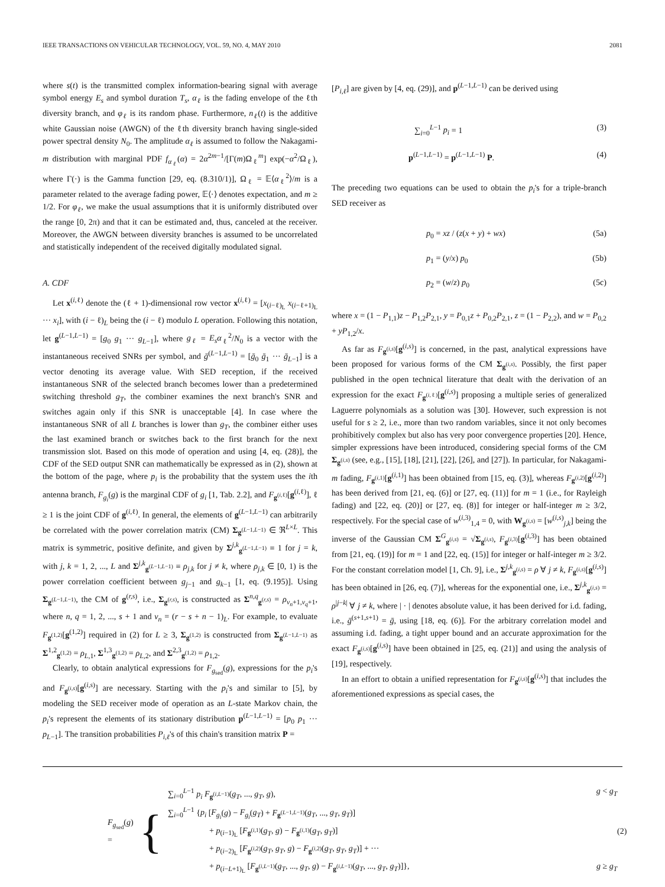IEEE TRANSACTIONS ON VEHICULAR TECHNOLOGY, VOL. 59, NO. 4, MAY 2010 2081
where s(t) is the transmitted complex information-bearing signal with average symbol energy E<sub>s</sub> and symbol duration T<sub>s</sub>, α<sub>ℓ</sub> is the fading envelope of the ℓth diversity branch, and φ<sub>ℓ</sub> is its random phase. Furthermore, n<sub>ℓ</sub>(t) is the additive white Gaussian noise (AWGN) of the ℓth diversity branch having single-sided power spectral density N<sub>0</sub>. The amplitude α<sub>ℓ</sub> is assumed to follow the Nakagami-m distribution with marginal PDF f<sub>α<sub>ℓ</sub></sub>(α) = 2α<sup>2m−1</sup>/[Γ(m)Ω<sub>ℓ</sub><sup>m</sup>] exp(−α<sup>2</sup>/Ω<sub>ℓ</sub>), where Γ(·) is the Gamma function [29, eq. (8.310/1)], Ω<sub>ℓ</sub> = 𝔼⟨α<sub>ℓ</sub><sup>2</sup>⟩/m is a parameter related to the average fading power, 𝔼⟨·⟩ denotes expectation, and m ≥ 1/2. For φ<sub>ℓ</sub>, we make the usual assumptions that it is uniformly distributed over the range [0, 2π) and that it can be estimated and, thus, canceled at the receiver. Moreover, the AWGN between diversity branches is assumed to be uncorrelated and statistically independent of the received digitally modulated signal.
A. CDF
Let x<sup>(i,ℓ)</sup> denote the (ℓ + 1)-dimensional row vector x<sup>(i,ℓ)</sup> = [x<sub>(i−ℓ)<sub>L</sub></sub> x<sub>(i−ℓ+1)<sub>L</sub></sub> ··· x<sub>i</sub>], with (i − ℓ)<sub>L</sub> being the (i − ℓ) modulo L operation. Following this notation, let g<sup>(L−1,L−1)</sup> = [g<sub>0</sub> g<sub>1</sub> ··· g<sub>L−1</sub>], where g<sub>ℓ</sub> = E<sub>s</sub>α<sub>ℓ</sub><sup>2</sup>/N<sub>0</sub> is a vector with the instantaneous received SNRs per symbol, and ḡ<sup>(L−1,L−1)</sup> = [ḡ<sub>0</sub> ḡ<sub>1</sub> ··· ḡ<sub>L−1</sub>] is a vector denoting its average value. With SED reception, if the received instantaneous SNR of the selected branch becomes lower than a predetermined switching threshold g<sub>T</sub>, the combiner examines the next branch's SNR and switches again only if this SNR is unacceptable [4]. In case where the instantaneous SNR of all L branches is lower than g<sub>T</sub>, the combiner either uses the last examined branch or switches back to the first branch for the next transmission slot. Based on this mode of operation and using [4, eq. (28)], the CDF of the SED output SNR can mathematically be expressed as in (2), shown at the bottom of the page, where p<sub>i</sub> is the probability that the system uses the ith antenna branch, F<sub>g<sub>i</sub></sub>(g) is the marginal CDF of g<sub>i</sub> [1, Tab. 2.2], and F<sub>g<sup>(i,ℓ)</sup></sub>[g<sup>(i,ℓ)</sup>], ℓ ≥ 1 is the joint CDF of g<sup>(i,ℓ)</sup>. In general, the elements of g<sup>(L−1,L−1)</sup> can arbitrarily be correlated with the power correlation matrix (CM) Σ<sub>g<sup>(L−1,L−1)</sup></sub> ∈ ℜ<sup>L×L</sup>. This matrix is symmetric, positive definite, and given by Σ<sup>j,k</sup><sub>g<sup>(L−1,L−1)</sup></sub> ≡ 1 for j = k, with j, k = 1, 2, ..., L and Σ<sup>j,k</sup><sub>g<sup>(L−1,L−1)</sup></sub> ≡ ρ<sub>j,k</sub> for j ≠ k, where ρ<sub>j,k</sub> ∈ [0, 1) is the power correlation coefficient between g<sub>j−1</sub> and g<sub>k−1</sub> [1, eq. (9.195)]. Using Σ<sub>g<sup>(L−1,L−1)</sup></sub>, the CM of g<sup>(r,s)</sup>, i.e., Σ<sub>g<sup>(r,s)</sup></sub>, is constructed as Σ<sup>n,q</sup><sub>g<sup>(r,s)</sup></sub> = ρ<sub>v<sub>n</sub>+1,v<sub>q</sub>+1</sub>, where n, q = 1, 2, ..., s + 1 and v<sub>n</sub> = (r − s + n − 1)<sub>L</sub>. For example, to evaluate F<sub>g<sup>(1,2)</sup></sub>[g<sup>(1,2)</sup>] required in (2) for L ≥ 3, Σ<sub>g<sup>(1,2)</sup></sub> is constructed from Σ<sub>g<sup>(L−1,L−1)</sup></sub> as Σ<sup>1,2</sup><sub>g<sup>(1,2)</sup></sub> = ρ<sub>L,1</sub>, Σ<sup>1,3</sup><sub>g<sup>(1,2)</sup></sub> = ρ<sub>L,2</sub>, and Σ<sup>2,3</sup><sub>g<sup>(1,2)</sup></sub> = ρ<sub>1,2</sub>.
Clearly, to obtain analytical expressions for F<sub>g<sub>sed</sub></sub>(g), expressions for the p<sub>i</sub>'s and F<sub>g<sup>(i,s)</sup></sub>[g<sup>(i,s)</sup>] are necessary. Starting with the p<sub>i</sub>'s and similar to [5], by modeling the SED receiver mode of operation as an L-state Markov chain, the p<sub>i</sub>'s represent the elements of its stationary distribution p<sup>(L−1,L−1)</sup> = [p<sub>0</sub> p<sub>1</sub> ··· p<sub>L−1</sub>]. The transition probabilities P<sub>i,ℓ</sub>'s of this chain's transition matrix P =
[P<sub>i,ℓ</sub>] are given by [4, eq. (29)], and p<sup>(L−1,L−1)</sup> can be derived using
∑<sub>i=0</sub><sup>L−1</sup> p<sub>i</sub> = 1 (3)
p<sup>(L−1,L−1)</sup> = p<sup>(L−1,L−1)</sup> P. (4)
The preceding two equations can be used to obtain the p<sub>i</sub>'s for a triple-branch SED receiver as
p<sub>0</sub> = xz / (z(x + y) + wx) (5a)
p<sub>1</sub> = (y/x) p<sub>0</sub> (5b)
p<sub>2</sub> = (w/z) p<sub>0</sub> (5c)
where x = (1 − P<sub>1,1</sub>)z − P<sub>1,2</sub>P<sub>2,1</sub>, y = P<sub>0,1</sub>z + P<sub>0,2</sub>P<sub>2,1</sub>, z = (1 − P<sub>2,2</sub>), and w = P<sub>0,2</sub> + yP<sub>1,2</sub>/x.
As far as F<sub>g<sup>(i,s)</sup></sub>[g<sup>(i,s)</sup>] is concerned, in the past, analytical expressions have been proposed for various forms of the CM Σ<sub>g<sup>(i,s)</sup></sub>. Possibly, the first paper published in the open technical literature that dealt with the derivation of an expression for the exact F<sub>g<sup>(i,ℓ)</sup></sub>[g<sup>(i,s)</sup>] proposing a multiple series of generalized Laguerre polynomials as a solution was [30]. However, such expression is not useful for s ≥ 2, i.e., more than two random variables, since it not only becomes prohibitively complex but also has very poor convergence properties [20]. Hence, simpler expressions have been introduced, considering special forms of the CM Σ<sub>g<sup>(i,s)</sup></sub> (see, e.g., [15], [18], [21], [22], [26], and [27]). In particular, for Nakagami-m fading, F<sub>g<sup>(i,1)</sup></sub>[g<sup>(i,1)</sup>] has been obtained from [15, eq. (3)], whereas F<sub>g<sup>(i,2)</sup></sub>[g<sup>(i,2)</sup>] has been derived from [21, eq. (6)] or [27, eq. (11)] for m = 1 (i.e., for Rayleigh fading) and [22, eq. (20)] or [27, eq. (8)] for integer or half-integer m ≥ 3/2, respectively. For the special case of w<sup>(i,3)</sup><sub>1,4</sub> = 0, with W<sub>g<sup>(i,s)</sup></sub> = [w<sup>(i,s)</sup><sub>j,k</sub>] being the inverse of the Gaussian CM Σ<sup>G</sup><sub>g<sup>(i,s)</sup></sub> = √Σ<sub>g<sup>(i,s)</sup></sub>, F<sub>g<sup>(i,3)</sup></sub>[g<sup>(i,3)</sup>] has been obtained from [21, eq. (19)] for m = 1 and [22, eq. (15)] for integer or half-integer m ≥ 3/2. For the constant correlation model [1, Ch. 9], i.e., Σ<sup>j,k</sup><sub>g<sup>(i,s)</sup></sub> = ρ ∀ j ≠ k, F<sub>g<sup>(i,s)</sup></sub>[g<sup>(i,s)</sup>] has been obtained in [26, eq. (7)], whereas for the exponential one, i.e., Σ<sup>j,k</sup><sub>g<sup>(i,s)</sup></sub> = ρ<sup>|j−k|</sup> ∀ j ≠ k, where | · | denotes absolute value, it has been derived for i.d. fading, i.e., ḡ<sup>(s+1,s+1)</sup> = ḡ, using [18, eq. (6)]. For the arbitrary correlation model and assuming i.d. fading, a tight upper bound and an accurate approximation for the exact F<sub>g<sup>(i,s)</sup></sub>[g<sup>(i,s)</sup>] have been obtained in [25, eq. (21)] and using the analysis of [19], respectively.
In an effort to obtain a unified representation for F<sub>g<sup>(i,s)</sup></sub>[g<sup>(i,s)</sup>] that includes the aforementioned expressions as special cases, the
F<sub>g<sub>sed</sub></sub>(g) = {
∑<sub>i=0</sub><sup>L−1</sup> p<sub>i</sub> F<sub>g<sup>(i,L−1)</sup></sub>(g<sub>T</sub>, ..., g<sub>T</sub>, g), g < g<sub>T</sub>
∑<sub>i=0</sub><sup>L−1</sup> {p<sub>i</sub> [F<sub>g<sub>i</sub></sub>(g) − F<sub>g<sub>i</sub></sub>(g<sub>T</sub>) + F<sub>g<sup>(L−1,L−1)</sup></sub>(g<sub>T</sub>, ..., g<sub>T</sub>, g<sub>T</sub>)]
+ p<sub>(i−1)<sub>L</sub></sub> [F<sub>g<sup>(i,1)</sup></sub>(g<sub>T</sub>, g) − F<sub>g<sup>(i,1)</sup></sub>(g<sub>T</sub>, g<sub>T</sub>)]
+ p<sub>(i−2)<sub>L</sub></sub> [F<sub>g<sup>(i,2)</sup></sub>(g<sub>T</sub>, g<sub>T</sub>, g) − F<sub>g<sup>(i,2)</sup></sub>(g<sub>T</sub>, g<sub>T</sub>, g<sub>T</sub>)] + ···
+ p<sub>(i−L+1)<sub>L</sub></sub> [F<sub>g<sup>(i,L−1)</sup></sub>(g<sub>T</sub>, ..., g<sub>T</sub>, g) − F<sub>g<sup>(i,L−1)</sup></sub>(g<sub>T</sub>, ..., g<sub>T</sub>, g<sub>T</sub>)]}, g ≥ g<sub>T</sub>
(2)